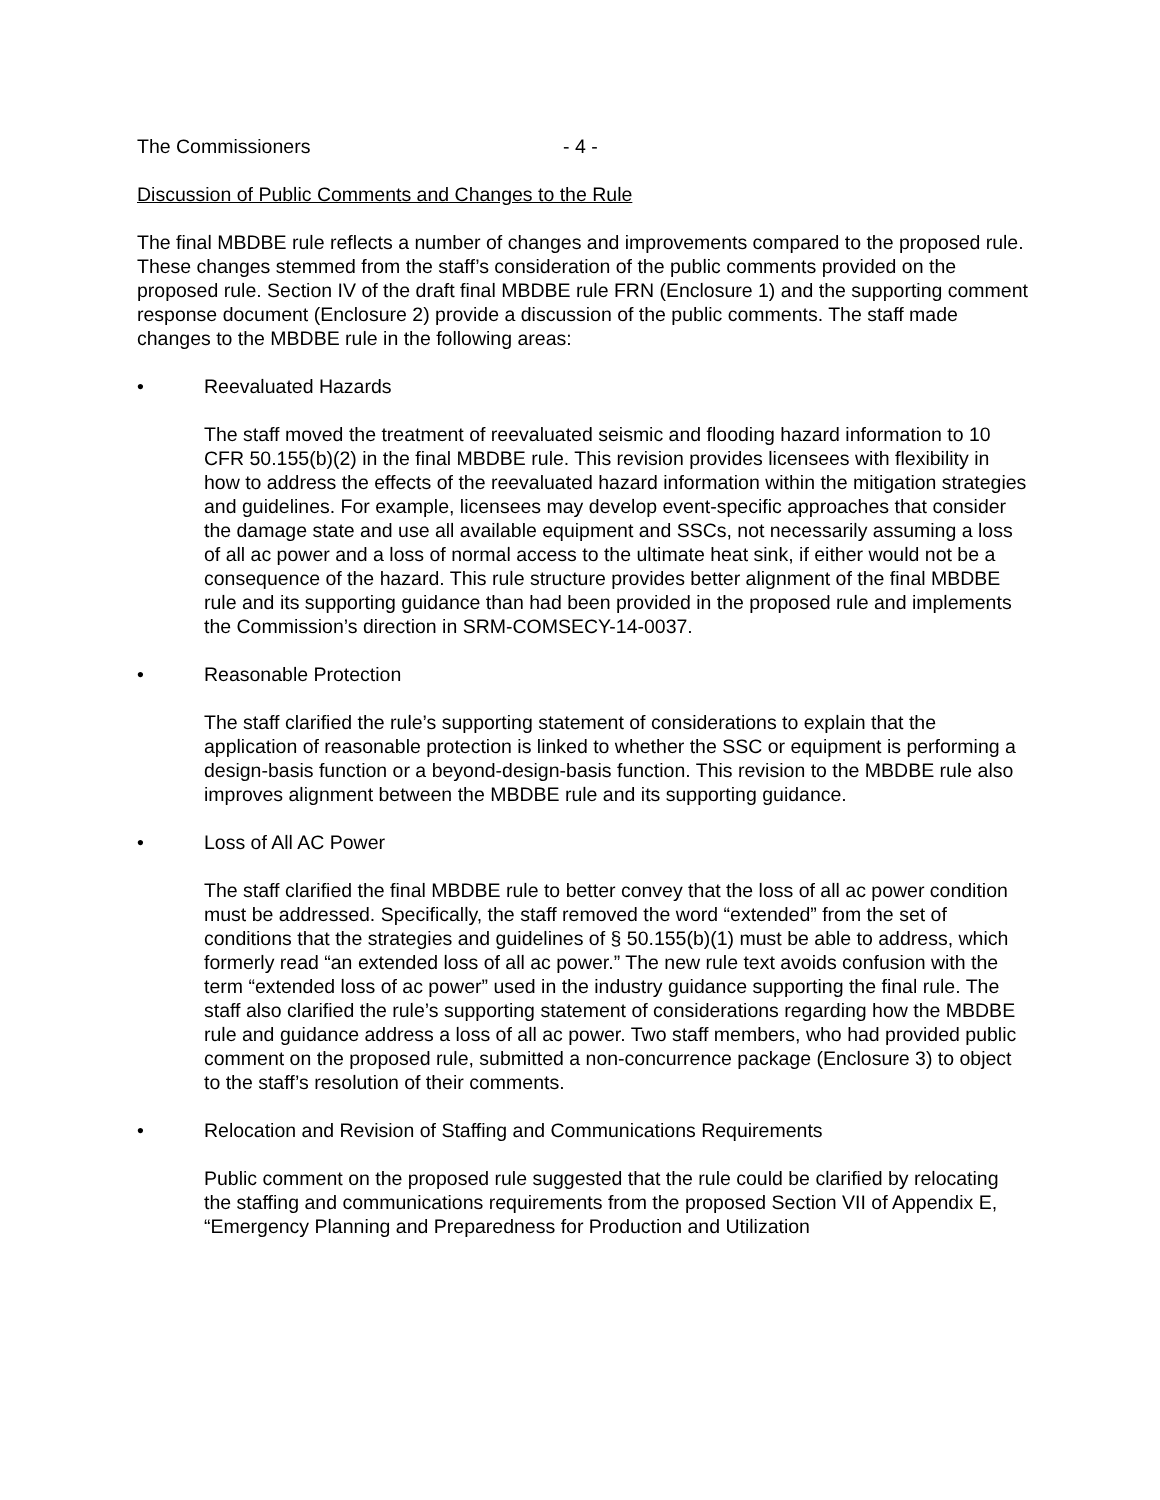The Commissioners - 4 -
Discussion of Public Comments and Changes to the Rule
The final MBDBE rule reflects a number of changes and improvements compared to the proposed rule. These changes stemmed from the staff’s consideration of the public comments provided on the proposed rule. Section IV of the draft final MBDBE rule FRN (Enclosure 1) and the supporting comment response document (Enclosure 2) provide a discussion of the public comments. The staff made changes to the MBDBE rule in the following areas:
• Reevaluated Hazards
The staff moved the treatment of reevaluated seismic and flooding hazard information to 10 CFR 50.155(b)(2) in the final MBDBE rule. This revision provides licensees with flexibility in how to address the effects of the reevaluated hazard information within the mitigation strategies and guidelines. For example, licensees may develop event-specific approaches that consider the damage state and use all available equipment and SSCs, not necessarily assuming a loss of all ac power and a loss of normal access to the ultimate heat sink, if either would not be a consequence of the hazard. This rule structure provides better alignment of the final MBDBE rule and its supporting guidance than had been provided in the proposed rule and implements the Commission’s direction in SRM-COMSECY-14-0037.
• Reasonable Protection
The staff clarified the rule’s supporting statement of considerations to explain that the application of reasonable protection is linked to whether the SSC or equipment is performing a design-basis function or a beyond-design-basis function. This revision to the MBDBE rule also improves alignment between the MBDBE rule and its supporting guidance.
• Loss of All AC Power
The staff clarified the final MBDBE rule to better convey that the loss of all ac power condition must be addressed. Specifically, the staff removed the word “extended” from the set of conditions that the strategies and guidelines of § 50.155(b)(1) must be able to address, which formerly read “an extended loss of all ac power.” The new rule text avoids confusion with the term “extended loss of ac power” used in the industry guidance supporting the final rule. The staff also clarified the rule’s supporting statement of considerations regarding how the MBDBE rule and guidance address a loss of all ac power. Two staff members, who had provided public comment on the proposed rule, submitted a non-concurrence package (Enclosure 3) to object to the staff’s resolution of their comments.
• Relocation and Revision of Staffing and Communications Requirements
Public comment on the proposed rule suggested that the rule could be clarified by relocating the staffing and communications requirements from the proposed Section VII of Appendix E, “Emergency Planning and Preparedness for Production and Utilization